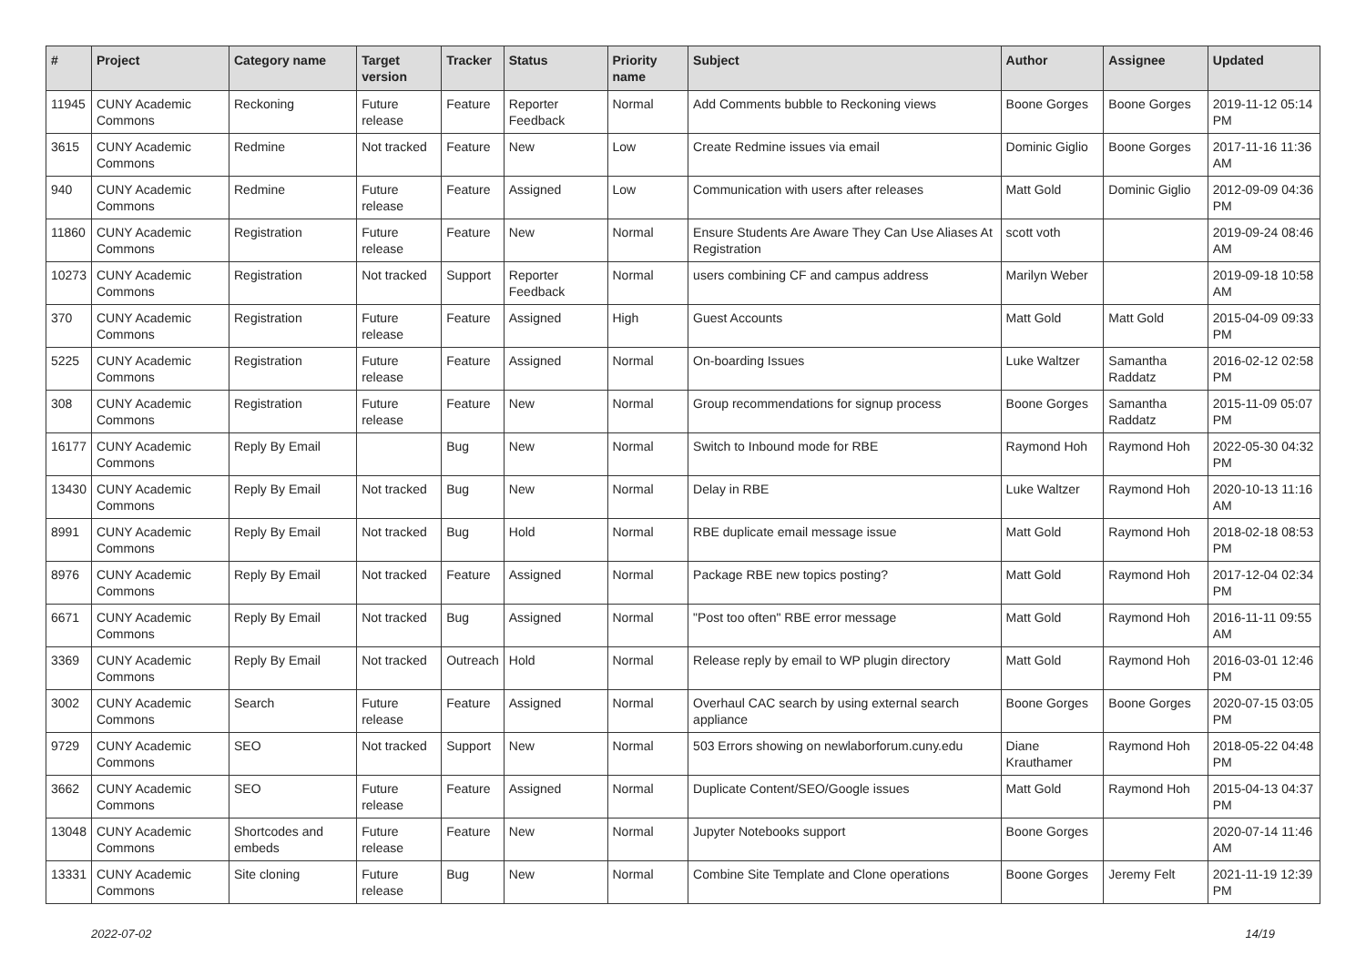| # | Project | Category name | Target version | Tracker | Status | Priority name | Subject | Author | Assignee | Updated |
| --- | --- | --- | --- | --- | --- | --- | --- | --- | --- | --- |
| 11945 | CUNY Academic Commons | Reckoning | Future release | Feature | Reporter Feedback | Normal | Add Comments bubble to Reckoning views | Boone Gorges | Boone Gorges | 2019-11-12 05:14 PM |
| 3615 | CUNY Academic Commons | Redmine | Not tracked | Feature | New | Low | Create Redmine issues via email | Dominic Giglio | Boone Gorges | 2017-11-16 11:36 AM |
| 940 | CUNY Academic Commons | Redmine | Future release | Feature | Assigned | Low | Communication with users after releases | Matt Gold | Dominic Giglio | 2012-09-09 04:36 PM |
| 11860 | CUNY Academic Commons | Registration | Future release | Feature | New | Normal | Ensure Students Are Aware They Can Use Aliases At Registration | scott voth | | 2019-09-24 08:46 AM |
| 10273 | CUNY Academic Commons | Registration | Not tracked | Support | Reporter Feedback | Normal | users combining CF and campus address | Marilyn Weber | | 2019-09-18 10:58 AM |
| 370 | CUNY Academic Commons | Registration | Future release | Feature | Assigned | High | Guest Accounts | Matt Gold | Matt Gold | 2015-04-09 09:33 PM |
| 5225 | CUNY Academic Commons | Registration | Future release | Feature | Assigned | Normal | On-boarding Issues | Luke Waltzer | Samantha Raddatz | 2016-02-12 02:58 PM |
| 308 | CUNY Academic Commons | Registration | Future release | Feature | New | Normal | Group recommendations for signup process | Boone Gorges | Samantha Raddatz | 2015-11-09 05:07 PM |
| 16177 | CUNY Academic Commons | Reply By Email | | Bug | New | Normal | Switch to Inbound mode for RBE | Raymond Hoh | Raymond Hoh | 2022-05-30 04:32 PM |
| 13430 | CUNY Academic Commons | Reply By Email | Not tracked | Bug | New | Normal | Delay in RBE | Luke Waltzer | Raymond Hoh | 2020-10-13 11:16 AM |
| 8991 | CUNY Academic Commons | Reply By Email | Not tracked | Bug | Hold | Normal | RBE duplicate email message issue | Matt Gold | Raymond Hoh | 2018-02-18 08:53 PM |
| 8976 | CUNY Academic Commons | Reply By Email | Not tracked | Feature | Assigned | Normal | Package RBE new topics posting? | Matt Gold | Raymond Hoh | 2017-12-04 02:34 PM |
| 6671 | CUNY Academic Commons | Reply By Email | Not tracked | Bug | Assigned | Normal | "Post too often" RBE error message | Matt Gold | Raymond Hoh | 2016-11-11 09:55 AM |
| 3369 | CUNY Academic Commons | Reply By Email | Not tracked | Outreach | Hold | Normal | Release reply by email to WP plugin directory | Matt Gold | Raymond Hoh | 2016-03-01 12:46 PM |
| 3002 | CUNY Academic Commons | Search | Future release | Feature | Assigned | Normal | Overhaul CAC search by using external search appliance | Boone Gorges | Boone Gorges | 2020-07-15 03:05 PM |
| 9729 | CUNY Academic Commons | SEO | Not tracked | Support | New | Normal | 503 Errors showing on newlaborforum.cuny.edu | Diane Krauthamer | Raymond Hoh | 2018-05-22 04:48 PM |
| 3662 | CUNY Academic Commons | SEO | Future release | Feature | Assigned | Normal | Duplicate Content/SEO/Google issues | Matt Gold | Raymond Hoh | 2015-04-13 04:37 PM |
| 13048 | CUNY Academic Commons | Shortcodes and embeds | Future release | Feature | New | Normal | Jupyter Notebooks support | Boone Gorges | | 2020-07-14 11:46 AM |
| 13331 | CUNY Academic Commons | Site cloning | Future release | Bug | New | Normal | Combine Site Template and Clone operations | Boone Gorges | Jeremy Felt | 2021-11-19 12:39 PM |
2022-07-02 14/19